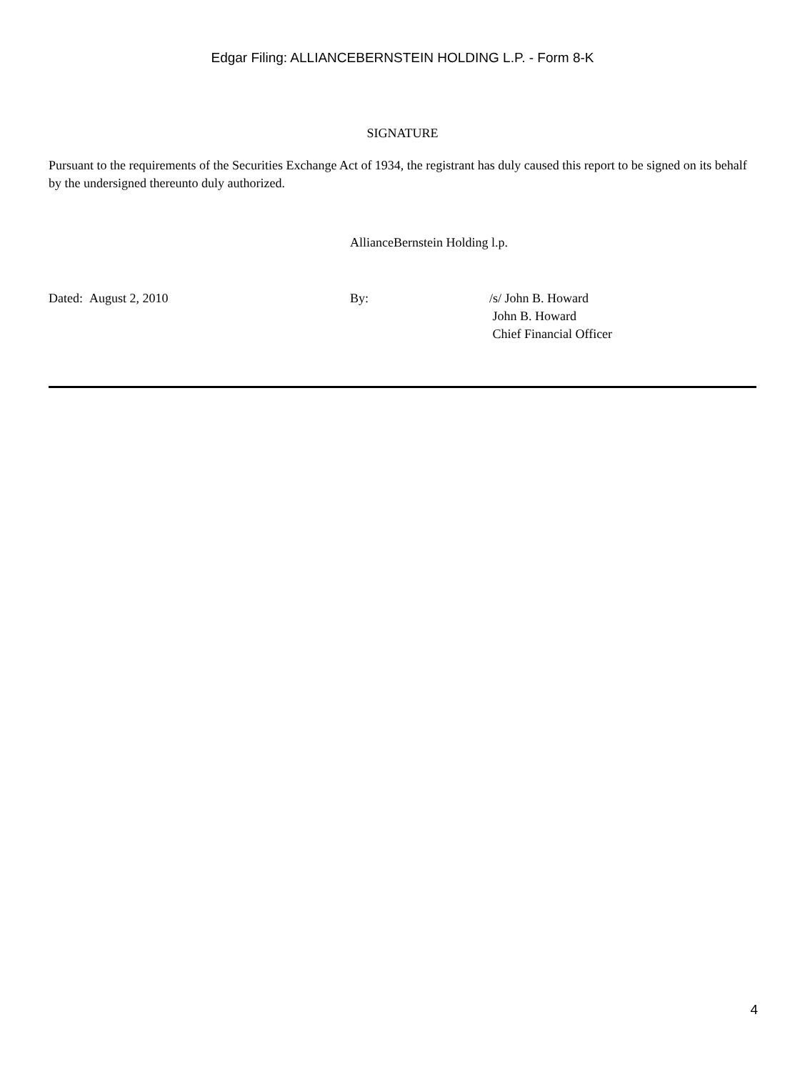Edgar Filing: ALLIANCEBERNSTEIN HOLDING L.P. - Form 8-K
SIGNATURE
Pursuant to the requirements of the Securities Exchange Act of 1934, the registrant has duly caused this report to be signed on its behalf by the undersigned thereunto duly authorized.
AllianceBernstein Holding l.p.
Dated: August 2, 2010 By: /s/ John B. Howard
John B. Howard
Chief Financial Officer
4